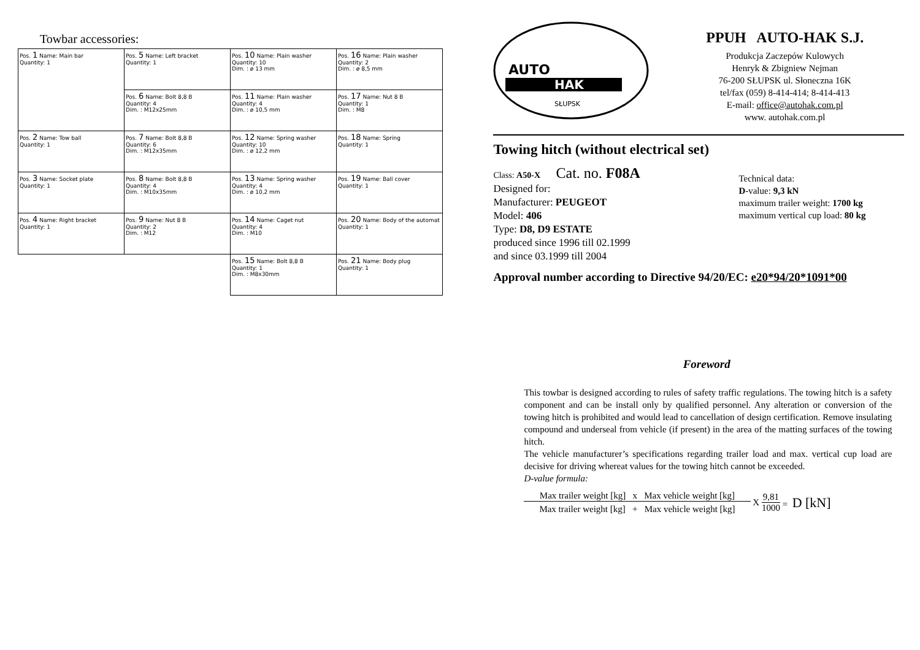Towbar accessories:
| Pos. 1 Name: Main bar Quantity: 1 | Pos. 5 Name: Left bracket Quantity: 1 | Pos. 10 Name: Plain washer Quantity: 10 Dim. : ø 13 mm | Pos. 16 Name: Plain washer Quantity: 2 Dim. : ø 8,5 mm |
| | Pos. 6 Name: Bolt 8,8 B Quantity: 4 Dim. : M12x25mm | Pos. 11 Name: Plain washer Quantity: 4 Dim. : ø 10,5 mm | Pos. 17 Name: Nut 8 B Quantity: 1 Dim. : M8 |
| Pos. 2 Name: Tow ball Quantity: 1 | Pos. 7 Name: Bolt 8,8 B Quantity: 6 Dim. : M12x35mm | Pos. 12 Name: Spring washer Quantity: 10 Dim. : ø 12,2 mm | Pos. 18 Name: Spring Quantity: 1 |
| Pos. 3 Name: Socket plate Quantity: 1 | Pos. 8 Name: Bolt 8,8 B Quantity: 4 Dim. : M10x35mm | Pos. 13 Name: Spring washer Quantity: 4 Dim. : ø 10,2 mm | Pos. 19 Name: Ball cover Quantity: 1 |
| Pos. 4 Name: Right bracket Quantity: 1 | Pos. 9 Name: Nut 8 B Quantity: 2 Dim. : M12 | Pos. 14 Name: Caget nut Quantity: 4 Dim. : M10 | Pos. 20 Name: Body of the automat Quantity: 1 |
| | | Pos. 15 Name: Bolt 8,8 B Quantity: 1 Dim. : M8x30mm | Pos. 21 Name: Body plug Quantity: 1 |
AUTO
HAK
SŁUPSK
PPUH AUTO-HAK S.J.
Produkcja Zaczepów Kulowych
Henryk & Zbigniew Nejman
76-200 SŁUPSK ul. Słoneczna 16K
tel/fax (059) 8-414-414; 8-414-413
E-mail: office@autohak.com.pl
www. autohak.com.pl
Towing hitch (without electrical set)
Class: A50-X Cat. no. F08A
Designed for:
Manufacturer: PEUGEOT
Model: 406
Type: D8, D9 ESTATE
produced since 1996 till 02.1999
and since 03.1999 till 2004
Technical data:
D-value: 9,3 kN
maximum trailer weight: 1700 kg
maximum vertical cup load: 80 kg
Approval number according to Directive 94/20/EC: e20*94/20*1091*00
Foreword
This towbar is designed according to rules of safety traffic regulations. The towing hitch is a safety component and can be install only by qualified personnel. Any alteration or conversion of the towing hitch is prohibited and would lead to cancellation of design certification. Remove insulating compound and underseal from vehicle (if present) in the area of the matting surfaces of the towing hitch.
The vehicle manufacturer’s specifications regarding trailer load and max. vertical cup load are decisive for driving whereat values for the towing hitch cannot be exceeded.
D-value formula:
Max trailer weight [kg] x Max vehicle weight [kg]
Max trailer weight [kg] + Max vehicle weight [kg]
X
9,81
1000
= D [kN]